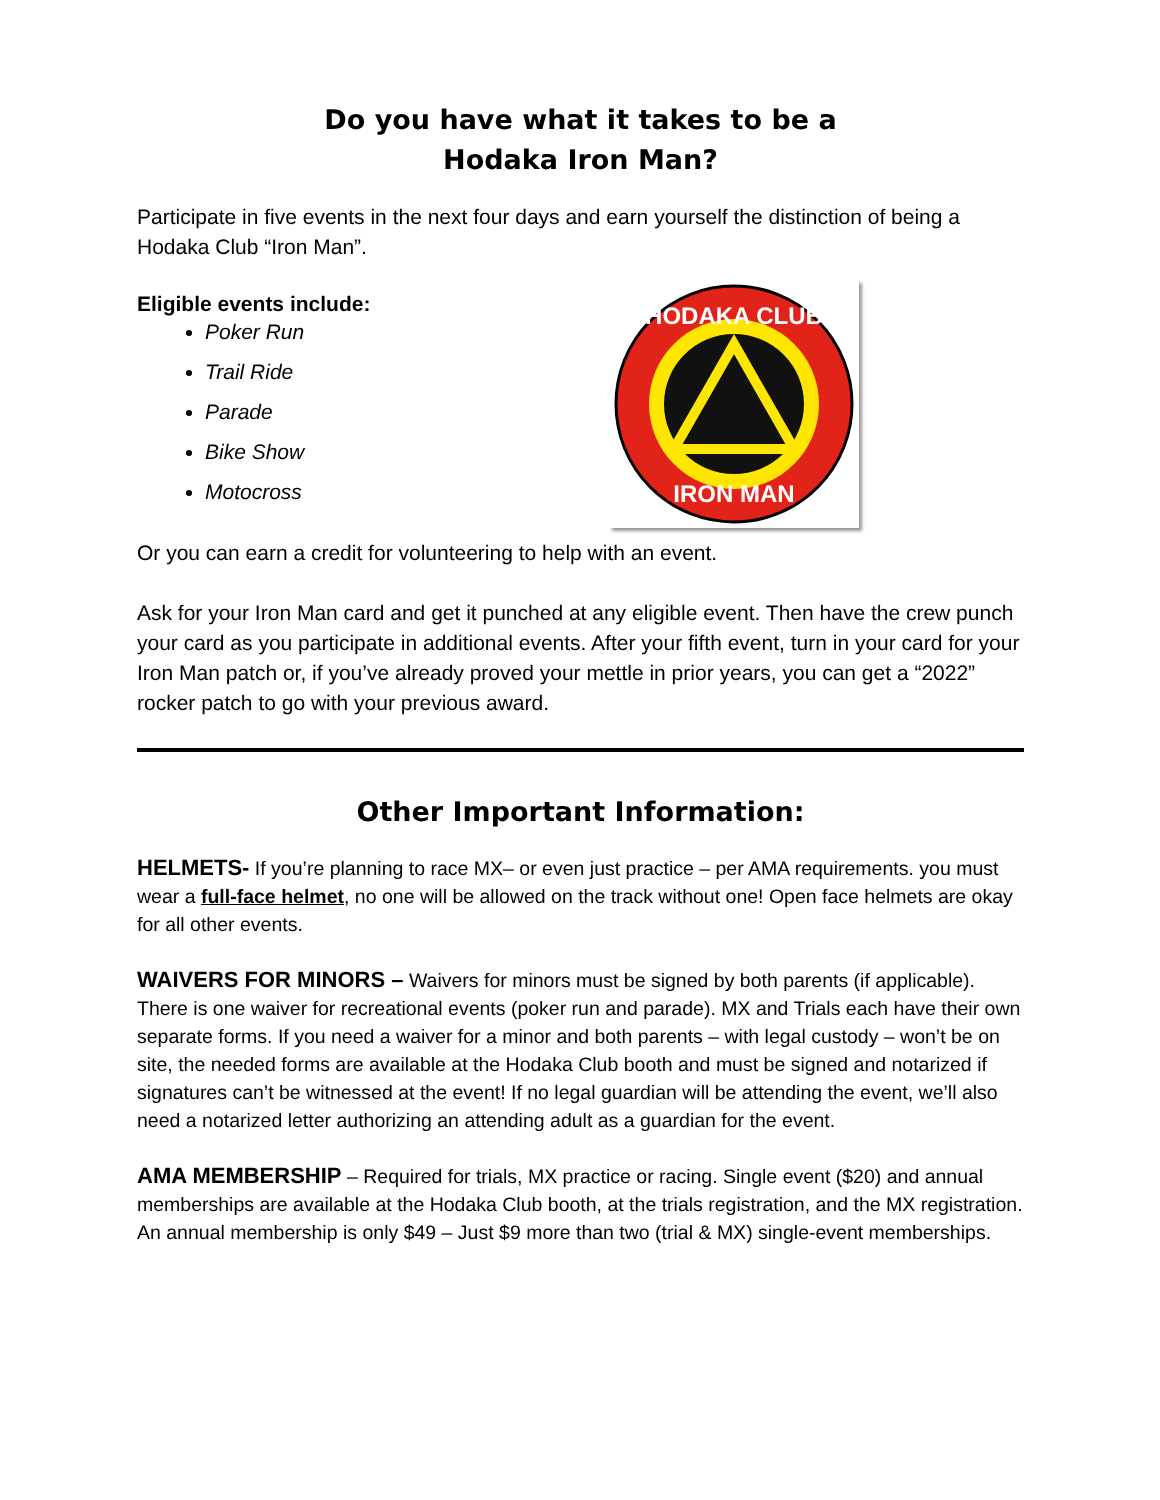Do you have what it takes to be a
Hodaka Iron Man?
Participate in five events in the next four days and earn yourself the distinction of being a Hodaka Club “Iron Man”.
Eligible events include:
Poker Run
Trail Ride
Parade
Bike Show
Motocross
HODAKA CLUB
IRON MAN
Or you can earn a credit for volunteering to help with an event.
Ask for your Iron Man card and get it punched at any eligible event. Then have the crew punch your card as you participate in additional events. After your fifth event, turn in your card for your Iron Man patch or, if you’ve already proved your mettle in prior years, you can get a “2022” rocker patch to go with your previous award.
Other Important Information:
HELMETS- If you’re planning to race MX– or even just practice – per AMA requirements. you must wear a full-face helmet, no one will be allowed on the track without one! Open face helmets are okay for all other events.
WAIVERS FOR MINORS – Waivers for minors must be signed by both parents (if applicable). There is one waiver for recreational events (poker run and parade). MX and Trials each have their own separate forms. If you need a waiver for a minor and both parents – with legal custody – won’t be on site, the needed forms are available at the Hodaka Club booth and must be signed and notarized if signatures can’t be witnessed at the event! If no legal guardian will be attending the event, we’ll also need a notarized letter authorizing an attending adult as a guardian for the event.
AMA MEMBERSHIP – Required for trials, MX practice or racing. Single event ($20) and annual memberships are available at the Hodaka Club booth, at the trials registration, and the MX registration. An annual membership is only $49 – Just $9 more than two (trial & MX) single-event memberships.